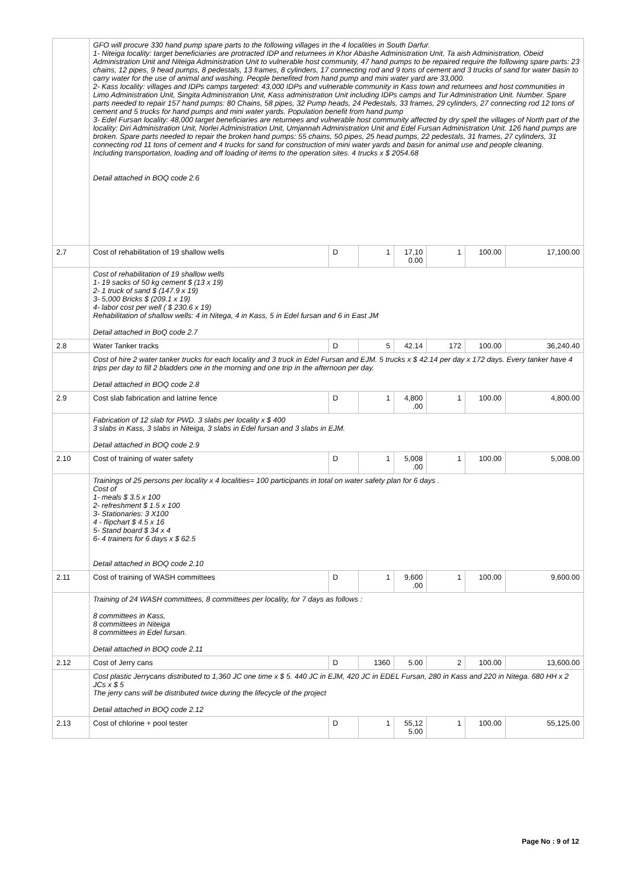| | GFO will procure 330 hand pump spare parts to the following villages in the 4 localities in South Darfur. 1- Niteiga locality: target beneficiaries are protracted IDP and returnees in Khor Abashe Administration Unit, Ta aish Administration, Obeid Administration Unit and Niteiga Administration Unit to vulnerable host community, 47 hand pumps to be repaired require the following spare parts: 23 chains, 12 pipes, 9 head pumps, 8 pedestals, 13 frames, 8 cylinders, 17 connecting rod and 9 tons of cement and 3 trucks of sand for water basin to carry water for the use of animal and washing. People benefited from hand pump and mini water yard are 33,000. 2- Kass locality: villages and IDPs camps targeted: 43,000 IDPs and vulnerable community in Kass town and returnees and host communities in Limo Administration Unit, Singita Administration Unit, Kass administration Unit including IDPs camps and Tur Administration Unit. Number. Spare parts needed to repair 157 hand pumps: 80 Chains, 58 pipes, 32 Pump heads, 24 Pedestals, 33 frames, 29 cylinders, 27 connecting rod 12 tons of cement and 5 trucks for hand pumps and mini water yards. Population benefit from hand pump 3- Edel Fursan locality: 48,000 target beneficiaries are returnees and vulnerable host community affected by dry spell the villages of North part of the locality: Diri Administration Unit, Norlei Administration Unit, Umjannah Administration Unit and Edel Fursan Administration Unit. 126 hand pumps are broken. Spare parts needed to repair the broken hand pumps: 55 chains, 50 pipes, 25 head pumps, 22 pedestals, 31 frames, 27 cylinders, 31 connecting rod 11 tons of cement and 4 trucks for sand for construction of mini water yards and basin for animal use and people cleaning. Including transportation, loading and off loading of items to the operation sites. 4 trucks x $ 2054.68 Detail attached in BOQ code 2.6 | | | | | | |
| 2.7 | Cost of rehabilitation of 19 shallow wells | D | 1 | 17,10 0.00 | 1 | 100.00 | 17,100.00 |
| | Cost of rehabilitation of 19 shallow wells 1- 19 sacks of 50 kg cement $ (13 x 19) 2- 1 truck of sand $ (147.9 x 19) 3- 5,000 Bricks $ (209.1 x 19) 4- labor cost per well ( $ 230.6 x 19) Rehabilitation of shallow wells: 4 in Nitega, 4 in Kass, 5 in Edel fursan and 6 in East JM Detail attached in BoQ code 2.7 | | | | | | |
| 2.8 | Water Tanker tracks | D | 5 | 42.14 | 172 | 100.00 | 36,240.40 |
| | Cost of hire 2 water tanker trucks for each locality and 3 truck in Edel Fursan and EJM. 5 trucks x $ 42.14 per day x 172 days. Every tanker have 4 trips per day to fill 2 bladders one in the morning and one trip in the afternoon per day. Detail attached in BOQ code 2.8 | | | | | | |
| 2.9 | Cost slab fabrication and latrine fence | D | 1 | 4,800 .00 | 1 | 100.00 | 4,800.00 |
| | Fabrication of 12 slab for PWD. 3 slabs per locality x $ 400 3 slabs in Kass, 3 slabs in Niteiga, 3 slabs in Edel fursan and 3 slabs in EJM. Detail attached in BOQ code 2.9 | | | | | | |
| 2.10 | Cost of training of water safety | D | 1 | 5,008 .00 | 1 | 100.00 | 5,008.00 |
| | Trainings of 25 persons per locality x 4 localities= 100 participants in total on water safety plan for 6 days . Cost of 1- meals $ 3.5 x 100 2- refreshment $ 1.5 x 100 3- Stationaries: 3 X100 4 - flipchart $ 4.5 x 16 5- Stand board $ 34 x 4 6- 4 trainers for 6 days x $ 62.5 Detail attached in BOQ code 2.10 | | | | | | |
| 2.11 | Cost of training of WASH committees | D | 1 | 9,600 .00 | 1 | 100.00 | 9,600.00 |
| | Training of 24 WASH committees, 8 committees per locality, for 7 days as follows : 8 committees in Kass, 8 committees in Niteiga 8 committees in Edel fursan. Detail attached in BOQ code 2.11 | | | | | | |
| 2.12 | Cost of Jerry cans | D | 1360 | 5.00 | 2 | 100.00 | 13,600.00 |
| | Cost plastic Jerrycans distributed to 1,360 JC one time x $ 5. 440 JC in EJM, 420 JC in EDEL Fursan, 280 in Kass and 220 in Nitega. 680 HH x 2 JCs x $ 5 The jerry cans will be distributed twice during the lifecycle of the project Detail attached in BOQ code 2.12 | | | | | | |
| 2.13 | Cost of chlorine + pool tester | D | 1 | 55,12 5.00 | 1 | 100.00 | 55,125.00 |
Page No : 9 of 12